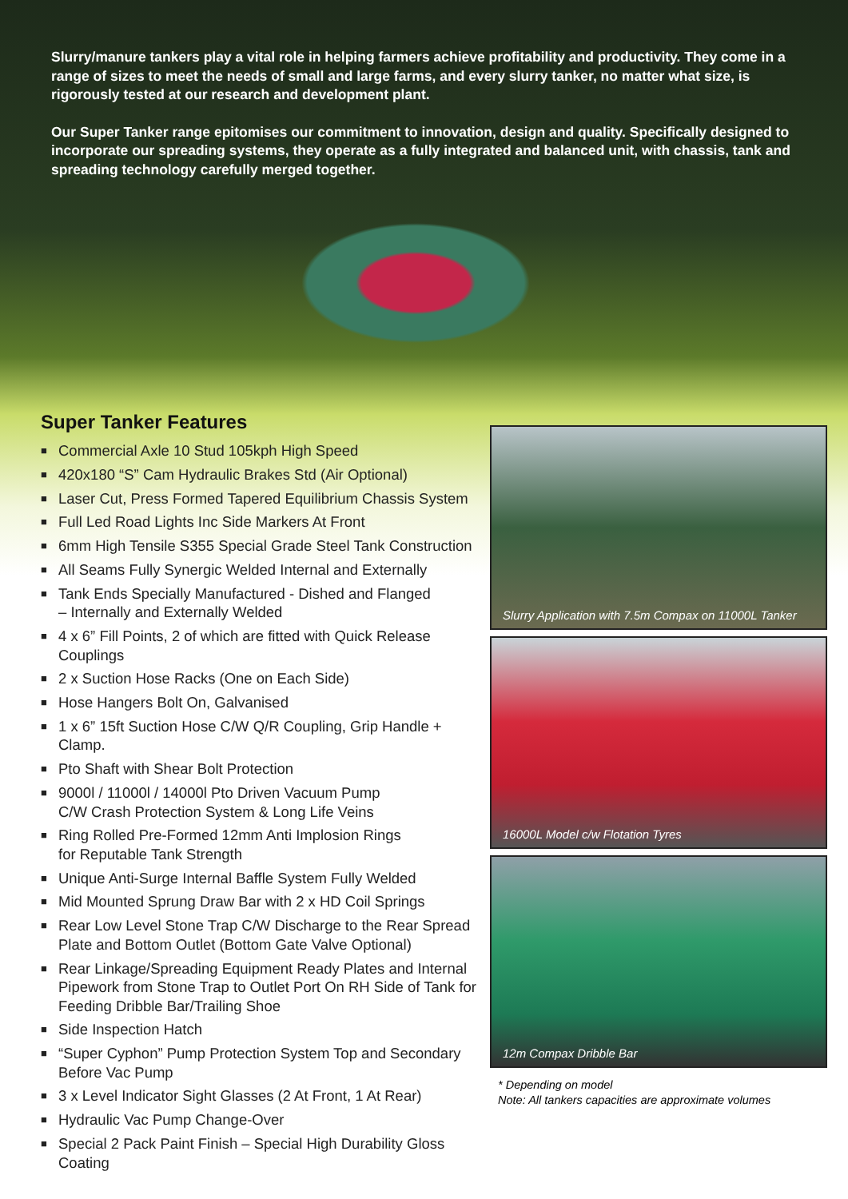Slurry/manure tankers play a vital role in helping farmers achieve profitability and productivity. They come in a range of sizes to meet the needs of small and large farms, and every slurry tanker, no matter what size, is rigorously tested at our research and development plant.
Our Super Tanker range epitomises our commitment to innovation, design and quality. Specifically designed to incorporate our spreading systems, they operate as a fully integrated and balanced unit, with chassis, tank and spreading technology carefully merged together.
Super Tanker Features
■ Commercial Axle 10 Stud 105kph High Speed
■ 420x180 “S” Cam Hydraulic Brakes Std (Air Optional)
■ Laser Cut, Press Formed Tapered Equilibrium Chassis System
■ Full Led Road Lights Inc Side Markers At Front
■ 6mm High Tensile S355 Special Grade Steel Tank Construction
■ All Seams Fully Synergic Welded Internal and Externally
■ Tank Ends Specially Manufactured - Dished and Flanged
– Internally and Externally Welded
■ 4 x 6” Fill Points, 2 of which are fitted with Quick Release Couplings
■ 2 x Suction Hose Racks (One on Each Side)
■ Hose Hangers Bolt On, Galvanised
■ 1 x 6” 15ft Suction Hose C/W Q/R Coupling, Grip Handle + Clamp.
■ Pto Shaft with Shear Bolt Protection
■ 9000l / 11000l / 14000l Pto Driven Vacuum Pump
C/W Crash Protection System & Long Life Veins
■ Ring Rolled Pre-Formed 12mm Anti Implosion Rings
for Reputable Tank Strength
■ Unique Anti-Surge Internal Baffle System Fully Welded
■ Mid Mounted Sprung Draw Bar with 2 x HD Coil Springs
■ Rear Low Level Stone Trap C/W Discharge to the Rear Spread Plate and Bottom Outlet (Bottom Gate Valve Optional)
■ Rear Linkage/Spreading Equipment Ready Plates and Internal Pipework from Stone Trap to Outlet Port On RH Side of Tank for Feeding Dribble Bar/Trailing Shoe
■ Side Inspection Hatch
■ “Super Cyphon” Pump Protection System Top and Secondary Before Vac Pump
■ 3 x Level Indicator Sight Glasses (2 At Front, 1 At Rear)
■ Hydraulic Vac Pump Change-Over
■ Special 2 Pack Paint Finish – Special High Durability Gloss Coating
Slurry Application with 7.5m Compax on 11000L Tanker
16000L Model c/w Flotation Tyres
12m Compax Dribble Bar
* Depending on model
Note: All tankers capacities are approximate volumes